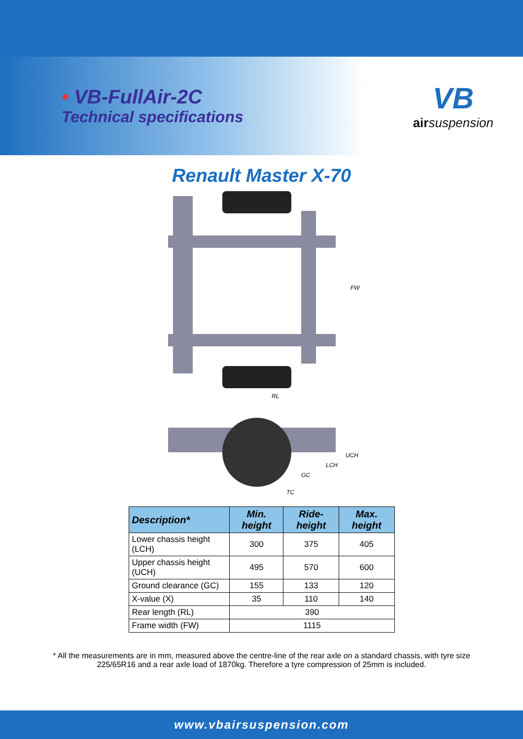• VB-FullAir-2C
Technical specifications
VB
air suspension
Renault Master X-70
FW
RL
UCH
LCH
GC
TC
| Description* | Min. height | Ride-height | Max. height |
| --- | --- | --- | --- |
| Lower chassis height (LCH) | 300 | 375 | 405 |
| Upper chassis height (UCH) | 495 | 570 | 600 |
| Ground clearance (GC) | 155 | 133 | 120 |
| X-value (X) | 35 | 110 | 140 |
| Rear length (RL) | 390 | | |
| Frame width (FW) | 1115 | | |
* All the measurements are in mm, measured above the centre-line of the rear axle on a standard chassis, with tyre size 225/65R16 and a rear axle load of 1870kg. Therefore a tyre compression of 25mm is included.
www.vbairsuspension.com